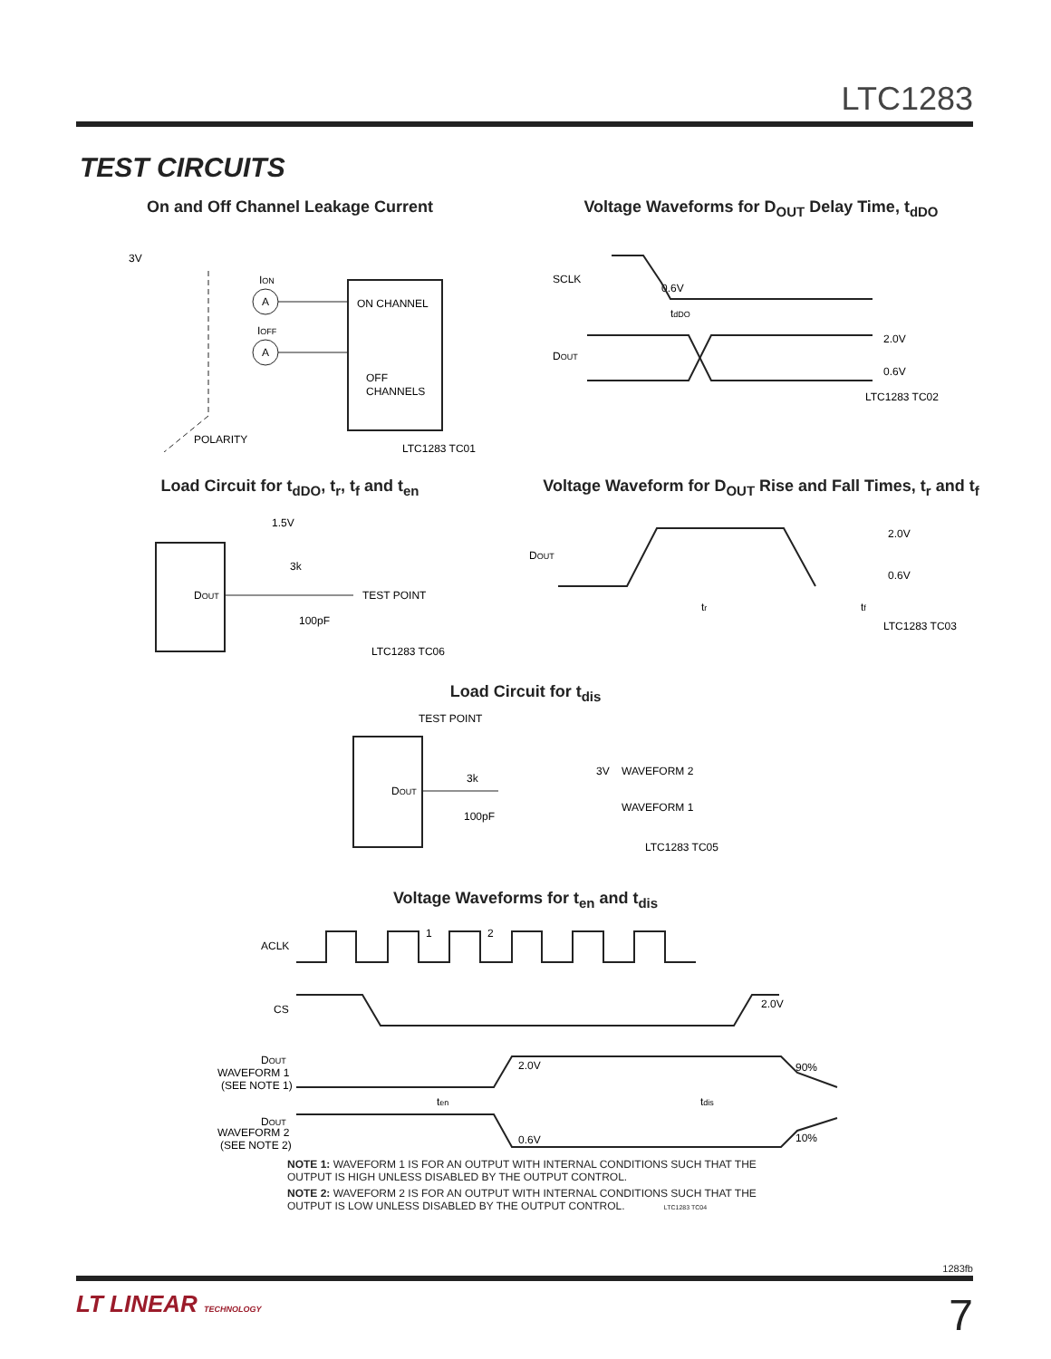LTC1283
TEST CIRCUITS
On and Off Channel Leakage Current
3V
ION
IOFF
A
A
ON CHANNEL
OFF
CHANNELS
POLARITY
LTC1283 TC01
Voltage Waveforms for D<sub>OUT</sub> Delay Time, t<sub>dDO</sub>
SCLK
0.6V
tdDO
DOUT
2.0V
0.6V
LTC1283 TC02
Load Circuit for t<sub>dDO</sub>, t<sub>r</sub>, t<sub>f</sub> and t<sub>en</sub>
1.5V
3k
DOUT
TEST POINT
100pF
LTC1283 TC06
Voltage Waveform for D<sub>OUT</sub> Rise and Fall Times, t<sub>r</sub> and t<sub>f</sub>
DOUT
2.0V
0.6V
tr
tf
LTC1283 TC03
Load Circuit for t<sub>dis</sub>
TEST POINT
DOUT
3k
100pF
3V
WAVEFORM 2
WAVEFORM 1
LTC1283 TC05
Voltage Waveforms for t<sub>en</sub> and t<sub>dis</sub>
ACLK
1
2
CS
2.0V
DOUT
WAVEFORM 1
(SEE NOTE 1)
DOUT
WAVEFORM 2
(SEE NOTE 2)
2.0V
0.6V
90%
10%
ten
tdis
NOTE 1: WAVEFORM 1 IS FOR AN OUTPUT WITH INTERNAL CONDITIONS SUCH THAT THE OUTPUT IS HIGH UNLESS DISABLED BY THE OUTPUT CONTROL.
NOTE 2: WAVEFORM 2 IS FOR AN OUTPUT WITH INTERNAL CONDITIONS SUCH THAT THE OUTPUT IS LOW UNLESS DISABLED BY THE OUTPUT CONTROL. LTC1283 TC04
1283fb
LT LINEAR TECHNOLOGY 7